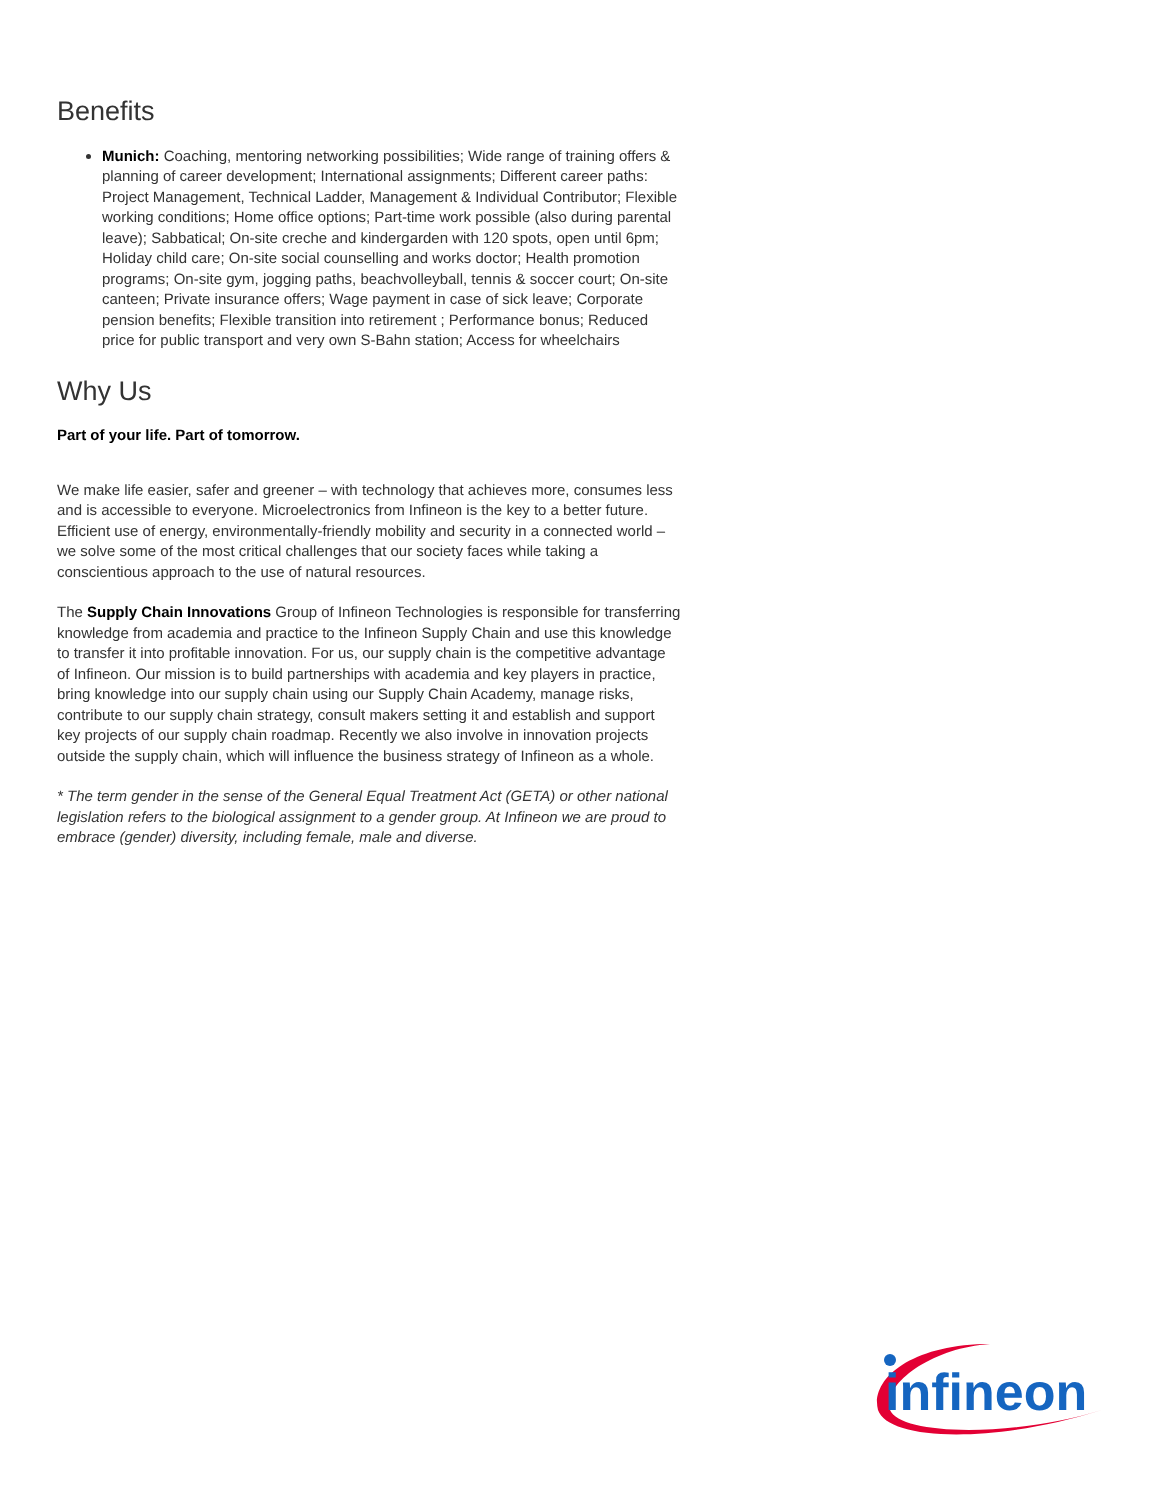Benefits
Munich: Coaching, mentoring networking possibilities; Wide range of training offers & planning of career development; International assignments; Different career paths: Project Management, Technical Ladder, Management & Individual Contributor; Flexible working conditions; Home office options; Part-time work possible (also during parental leave); Sabbatical; On-site creche and kindergarden with 120 spots, open until 6pm; Holiday child care; On-site social counselling and works doctor; Health promotion programs; On-site gym, jogging paths, beachvolleyball, tennis & soccer court; On-site canteen; Private insurance offers; Wage payment in case of sick leave; Corporate pension benefits; Flexible transition into retirement ; Performance bonus; Reduced price for public transport and very own S-Bahn station; Access for wheelchairs
Why Us
Part of your life. Part of tomorrow.
We make life easier, safer and greener – with technology that achieves more, consumes less and is accessible to everyone. Microelectronics from Infineon is the key to a better future. Efficient use of energy, environmentally-friendly mobility and security in a connected world – we solve some of the most critical challenges that our society faces while taking a conscientious approach to the use of natural resources.
The Supply Chain Innovations Group of Infineon Technologies is responsible for transferring knowledge from academia and practice to the Infineon Supply Chain and use this knowledge to transfer it into profitable innovation. For us, our supply chain is the competitive advantage of Infineon. Our mission is to build partnerships with academia and key players in practice, bring knowledge into our supply chain using our Supply Chain Academy, manage risks, contribute to our supply chain strategy, consult makers setting it and establish and support key projects of our supply chain roadmap. Recently we also involve in innovation projects outside the supply chain, which will influence the business strategy of Infineon as a whole.
* The term gender in the sense of the General Equal Treatment Act (GETA) or other national legislation refers to the biological assignment to a gender group. At Infineon we are proud to embrace (gender) diversity, including female, male and diverse.
infineon